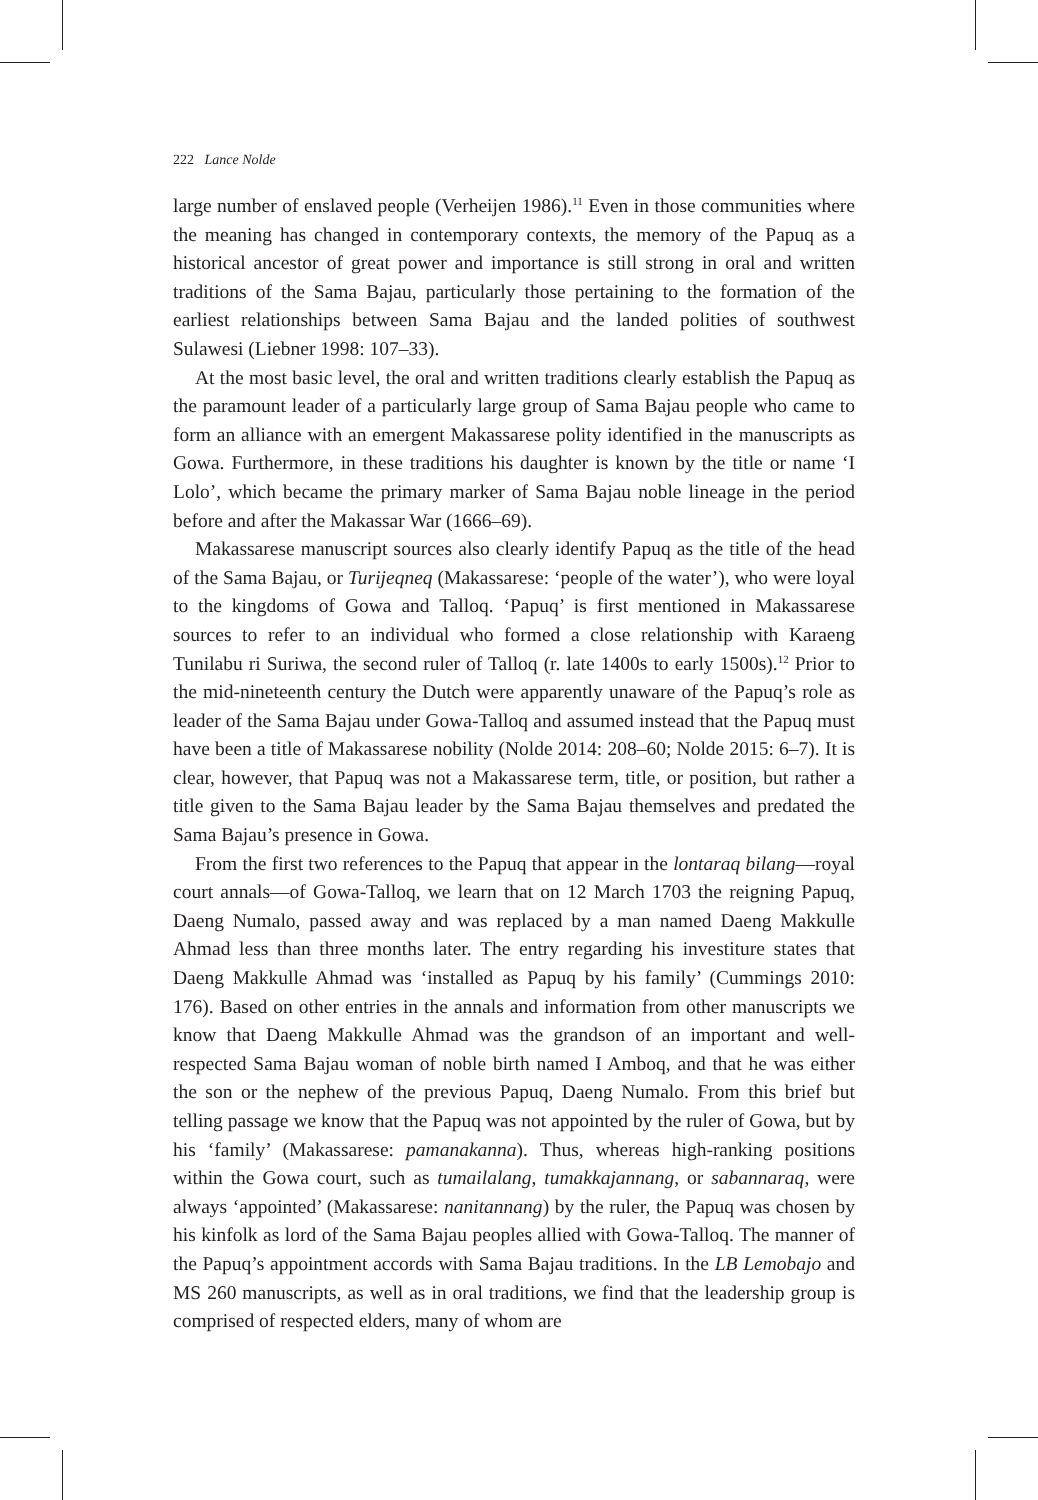222 Lance Nolde
large number of enslaved people (Verheijen 1986).<sup>11</sup> Even in those communities where the meaning has changed in contemporary contexts, the memory of the Papuq as a historical ancestor of great power and importance is still strong in oral and written traditions of the Sama Bajau, particularly those pertaining to the formation of the earliest relationships between Sama Bajau and the landed polities of southwest Sulawesi (Liebner 1998: 107–33).
At the most basic level, the oral and written traditions clearly establish the Papuq as the paramount leader of a particularly large group of Sama Bajau people who came to form an alliance with an emergent Makassarese polity identified in the manuscripts as Gowa. Furthermore, in these traditions his daughter is known by the title or name ‘I Lolo’, which became the primary marker of Sama Bajau noble lineage in the period before and after the Makassar War (1666–69).
Makassarese manuscript sources also clearly identify Papuq as the title of the head of the Sama Bajau, or Turijeqneq (Makassarese: ‘people of the water’), who were loyal to the kingdoms of Gowa and Talloq. ‘Papuq’ is first mentioned in Makassarese sources to refer to an individual who formed a close relationship with Karaeng Tunilabu ri Suriwa, the second ruler of Talloq (r. late 1400s to early 1500s).<sup>12</sup> Prior to the mid-nineteenth century the Dutch were apparently unaware of the Papuq’s role as leader of the Sama Bajau under Gowa-Talloq and assumed instead that the Papuq must have been a title of Makassarese nobility (Nolde 2014: 208–60; Nolde 2015: 6–7). It is clear, however, that Papuq was not a Makassarese term, title, or position, but rather a title given to the Sama Bajau leader by the Sama Bajau themselves and predated the Sama Bajau’s presence in Gowa.
From the first two references to the Papuq that appear in the lontaraq bilang—royal court annals—of Gowa-Talloq, we learn that on 12 March 1703 the reigning Papuq, Daeng Numalo, passed away and was replaced by a man named Daeng Makkulle Ahmad less than three months later. The entry regarding his investiture states that Daeng Makkulle Ahmad was ‘installed as Papuq by his family’ (Cummings 2010: 176). Based on other entries in the annals and information from other manuscripts we know that Daeng Makkulle Ahmad was the grandson of an important and well-respected Sama Bajau woman of noble birth named I Amboq, and that he was either the son or the nephew of the previous Papuq, Daeng Numalo. From this brief but telling passage we know that the Papuq was not appointed by the ruler of Gowa, but by his ‘family’ (Makassarese: pamanakanna). Thus, whereas high-ranking positions within the Gowa court, such as tumailalang, tumakkajannang, or sabannaraq, were always ‘appointed’ (Makassarese: nanitannang) by the ruler, the Papuq was chosen by his kinfolk as lord of the Sama Bajau peoples allied with Gowa-Talloq. The manner of the Papuq’s appointment accords with Sama Bajau traditions. In the LB Lemobajo and MS 260 manuscripts, as well as in oral traditions, we find that the leadership group is comprised of respected elders, many of whom are